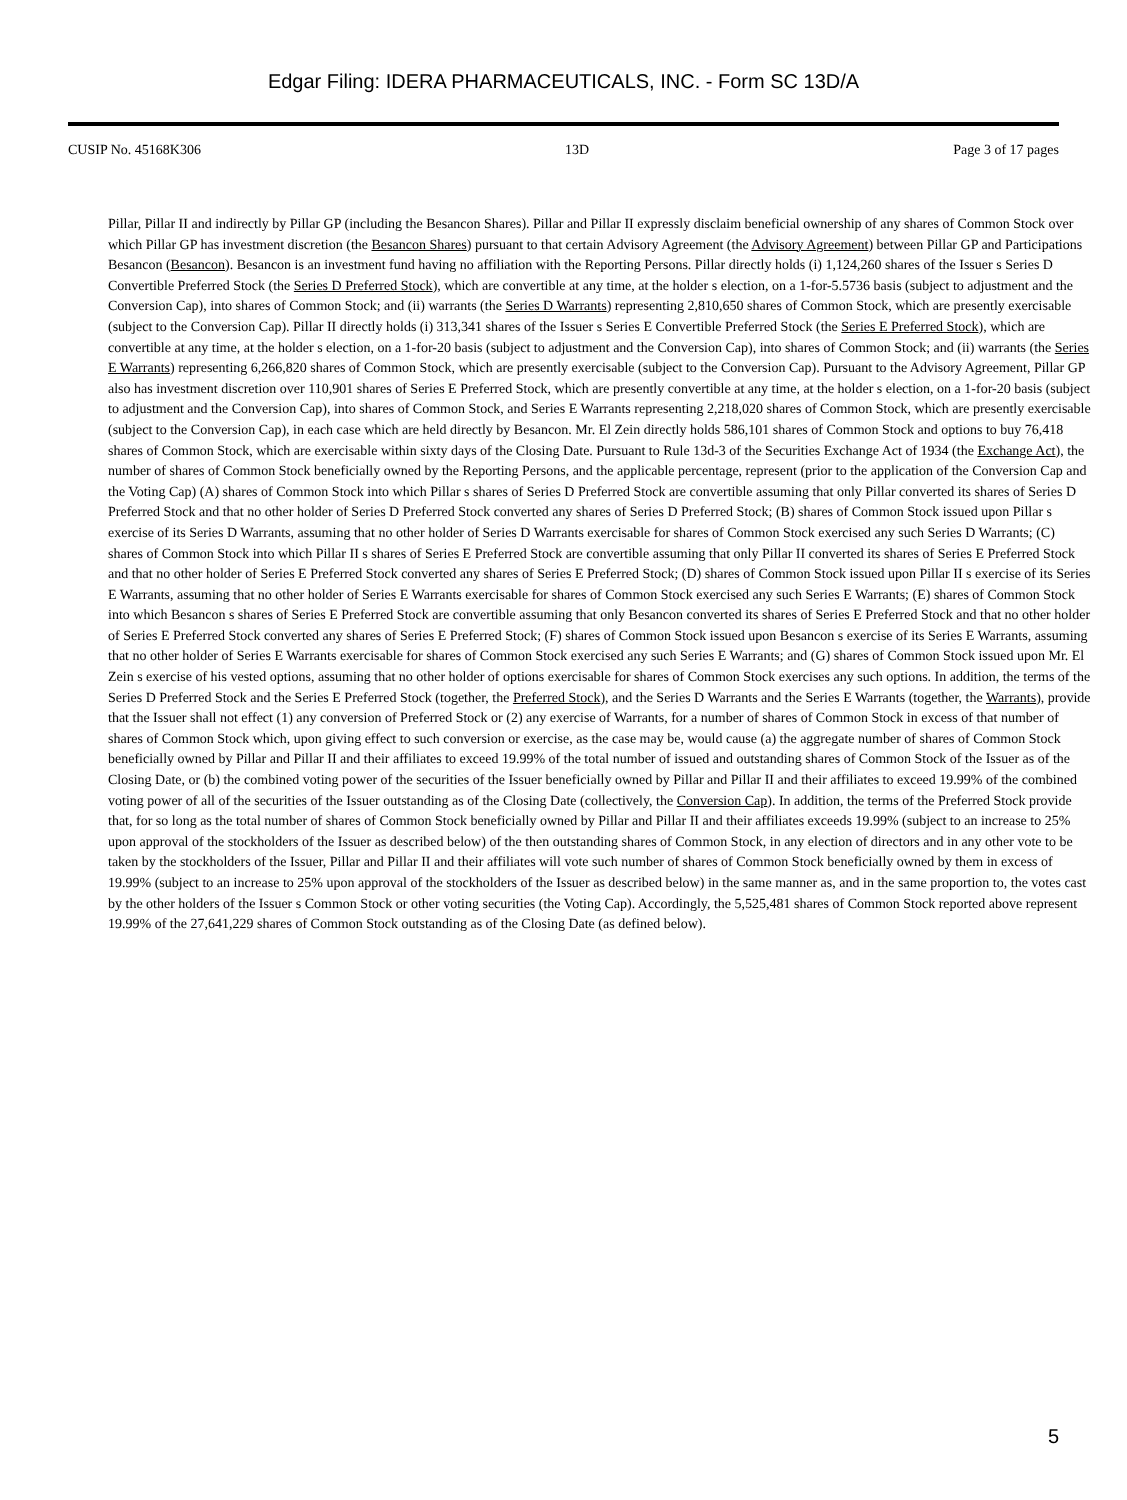Edgar Filing: IDERA PHARMACEUTICALS, INC. - Form SC 13D/A
CUSIP No. 45168K306 13D Page 3 of 17 pages
Pillar, Pillar II and indirectly by Pillar GP (including the Besancon Shares). Pillar and Pillar II expressly disclaim beneficial ownership of any shares of Common Stock over which Pillar GP has investment discretion (the Besancon Shares) pursuant to that certain Advisory Agreement (the Advisory Agreement) between Pillar GP and Participations Besancon (Besancon). Besancon is an investment fund having no affiliation with the Reporting Persons. Pillar directly holds (i) 1,124,260 shares of the Issuer s Series D Convertible Preferred Stock (the Series D Preferred Stock), which are convertible at any time, at the holder s election, on a 1-for-5.5736 basis (subject to adjustment and the Conversion Cap), into shares of Common Stock; and (ii) warrants (the Series D Warrants) representing 2,810,650 shares of Common Stock, which are presently exercisable (subject to the Conversion Cap). Pillar II directly holds (i) 313,341 shares of the Issuer s Series E Convertible Preferred Stock (the Series E Preferred Stock), which are convertible at any time, at the holder s election, on a 1-for-20 basis (subject to adjustment and the Conversion Cap), into shares of Common Stock; and (ii) warrants (the Series E Warrants) representing 6,266,820 shares of Common Stock, which are presently exercisable (subject to the Conversion Cap). Pursuant to the Advisory Agreement, Pillar GP also has investment discretion over 110,901 shares of Series E Preferred Stock, which are presently convertible at any time, at the holder s election, on a 1-for-20 basis (subject to adjustment and the Conversion Cap), into shares of Common Stock, and Series E Warrants representing 2,218,020 shares of Common Stock, which are presently exercisable (subject to the Conversion Cap), in each case which are held directly by Besancon. Mr. El Zein directly holds 586,101 shares of Common Stock and options to buy 76,418 shares of Common Stock, which are exercisable within sixty days of the Closing Date. Pursuant to Rule 13d-3 of the Securities Exchange Act of 1934 (the Exchange Act), the number of shares of Common Stock beneficially owned by the Reporting Persons, and the applicable percentage, represent (prior to the application of the Conversion Cap and the Voting Cap) (A) shares of Common Stock into which Pillar s shares of Series D Preferred Stock are convertible assuming that only Pillar converted its shares of Series D Preferred Stock and that no other holder of Series D Preferred Stock converted any shares of Series D Preferred Stock; (B) shares of Common Stock issued upon Pillar s exercise of its Series D Warrants, assuming that no other holder of Series D Warrants exercisable for shares of Common Stock exercised any such Series D Warrants; (C) shares of Common Stock into which Pillar II s shares of Series E Preferred Stock are convertible assuming that only Pillar II converted its shares of Series E Preferred Stock and that no other holder of Series E Preferred Stock converted any shares of Series E Preferred Stock; (D) shares of Common Stock issued upon Pillar II s exercise of its Series E Warrants, assuming that no other holder of Series E Warrants exercisable for shares of Common Stock exercised any such Series E Warrants; (E) shares of Common Stock into which Besancon s shares of Series E Preferred Stock are convertible assuming that only Besancon converted its shares of Series E Preferred Stock and that no other holder of Series E Preferred Stock converted any shares of Series E Preferred Stock; (F) shares of Common Stock issued upon Besancon s exercise of its Series E Warrants, assuming that no other holder of Series E Warrants exercisable for shares of Common Stock exercised any such Series E Warrants; and (G) shares of Common Stock issued upon Mr. El Zein s exercise of his vested options, assuming that no other holder of options exercisable for shares of Common Stock exercises any such options. In addition, the terms of the Series D Preferred Stock and the Series E Preferred Stock (together, the Preferred Stock), and the Series D Warrants and the Series E Warrants (together, the Warrants), provide that the Issuer shall not effect (1) any conversion of Preferred Stock or (2) any exercise of Warrants, for a number of shares of Common Stock in excess of that number of shares of Common Stock which, upon giving effect to such conversion or exercise, as the case may be, would cause (a) the aggregate number of shares of Common Stock beneficially owned by Pillar and Pillar II and their affiliates to exceed 19.99% of the total number of issued and outstanding shares of Common Stock of the Issuer as of the Closing Date, or (b) the combined voting power of the securities of the Issuer beneficially owned by Pillar and Pillar II and their affiliates to exceed 19.99% of the combined voting power of all of the securities of the Issuer outstanding as of the Closing Date (collectively, the Conversion Cap). In addition, the terms of the Preferred Stock provide that, for so long as the total number of shares of Common Stock beneficially owned by Pillar and Pillar II and their affiliates exceeds 19.99% (subject to an increase to 25% upon approval of the stockholders of the Issuer as described below) of the then outstanding shares of Common Stock, in any election of directors and in any other vote to be taken by the stockholders of the Issuer, Pillar and Pillar II and their affiliates will vote such number of shares of Common Stock beneficially owned by them in excess of 19.99% (subject to an increase to 25% upon approval of the stockholders of the Issuer as described below) in the same manner as, and in the same proportion to, the votes cast by the other holders of the Issuer s Common Stock or other voting securities (the Voting Cap). Accordingly, the 5,525,481 shares of Common Stock reported above represent 19.99% of the 27,641,229 shares of Common Stock outstanding as of the Closing Date (as defined below).
5